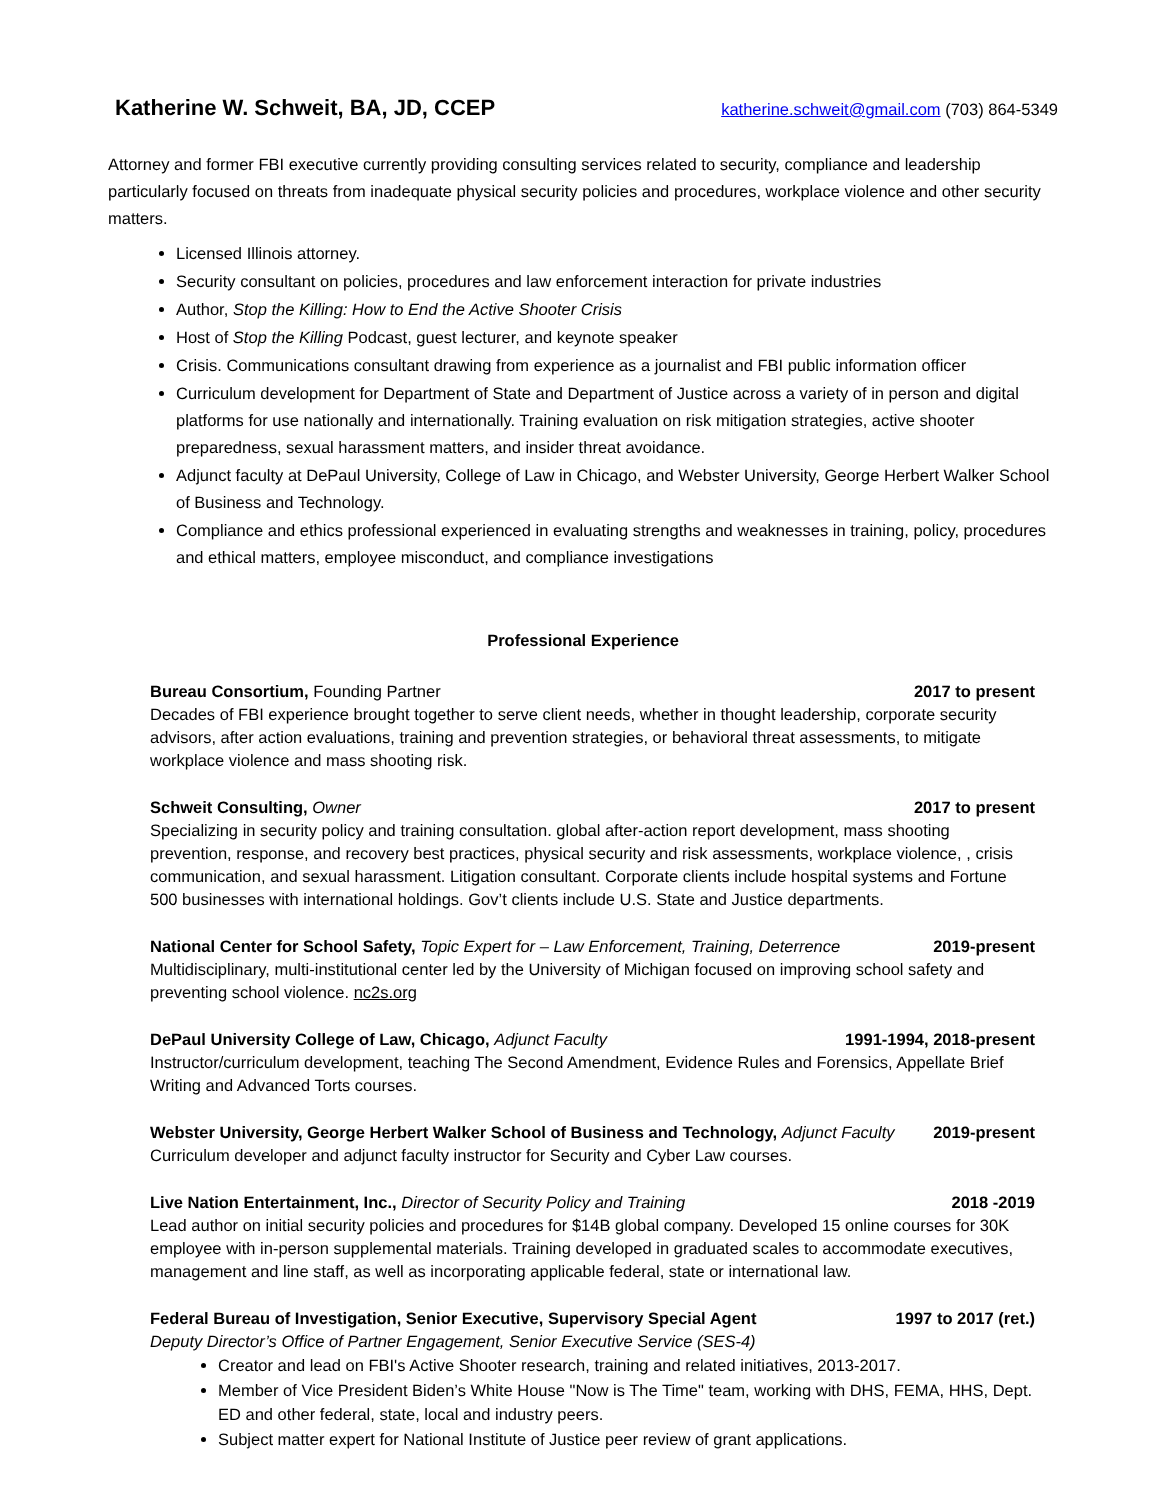Katherine W. Schweit, BA, JD, CCEP katherine.schweit@gmail.com (703) 864-5349
Attorney and former FBI executive currently providing consulting services related to security, compliance and leadership particularly focused on threats from inadequate physical security policies and procedures, workplace violence and other security matters.
Licensed Illinois attorney.
Security consultant on policies, procedures and law enforcement interaction for private industries
Author, Stop the Killing: How to End the Active Shooter Crisis
Host of Stop the Killing Podcast, guest lecturer, and keynote speaker
Crisis. Communications consultant drawing from experience as a journalist and FBI public information officer
Curriculum development for Department of State and Department of Justice across a variety of in person and digital platforms for use nationally and internationally. Training evaluation on risk mitigation strategies, active shooter preparedness, sexual harassment matters, and insider threat avoidance.
Adjunct faculty at DePaul University, College of Law in Chicago, and Webster University, George Herbert Walker School of Business and Technology.
Compliance and ethics professional experienced in evaluating strengths and weaknesses in training, policy, procedures and ethical matters, employee misconduct, and compliance investigations
Professional Experience
Bureau Consortium, Founding Partner 2017 to present
Decades of FBI experience brought together to serve client needs, whether in thought leadership, corporate security advisors, after action evaluations, training and prevention strategies, or behavioral threat assessments, to mitigate workplace violence and mass shooting risk.
Schweit Consulting, Owner 2017 to present
Specializing in security policy and training consultation. global after-action report development, mass shooting prevention, response, and recovery best practices, physical security and risk assessments, workplace violence, , crisis communication, and sexual harassment. Litigation consultant. Corporate clients include hospital systems and Fortune 500 businesses with international holdings. Gov’t clients include U.S. State and Justice departments.
National Center for School Safety, Topic Expert for – Law Enforcement, Training, Deterrence 2019-present
Multidisciplinary, multi-institutional center led by the University of Michigan focused on improving school safety and preventing school violence. nc2s.org
DePaul University College of Law, Chicago, Adjunct Faculty 1991-1994, 2018-present
Instructor/curriculum development, teaching The Second Amendment, Evidence Rules and Forensics, Appellate Brief Writing and Advanced Torts courses.
Webster University, George Herbert Walker School of Business and Technology, Adjunct Faculty 2019-present
Curriculum developer and adjunct faculty instructor for Security and Cyber Law courses.
Live Nation Entertainment, Inc., Director of Security Policy and Training 2018 -2019
Lead author on initial security policies and procedures for $14B global company. Developed 15 online courses for 30K employee with in-person supplemental materials. Training developed in graduated scales to accommodate executives, management and line staff, as well as incorporating applicable federal, state or international law.
Federal Bureau of Investigation, Senior Executive, Supervisory Special Agent 1997 to 2017 (ret.)
Deputy Director’s Office of Partner Engagement, Senior Executive Service (SES-4)
Creator and lead on FBI's Active Shooter research, training and related initiatives, 2013-2017.
Member of Vice President Biden’s White House "Now is The Time" team, working with DHS, FEMA, HHS, Dept. ED and other federal, state, local and industry peers.
Subject matter expert for National Institute of Justice peer review of grant applications.